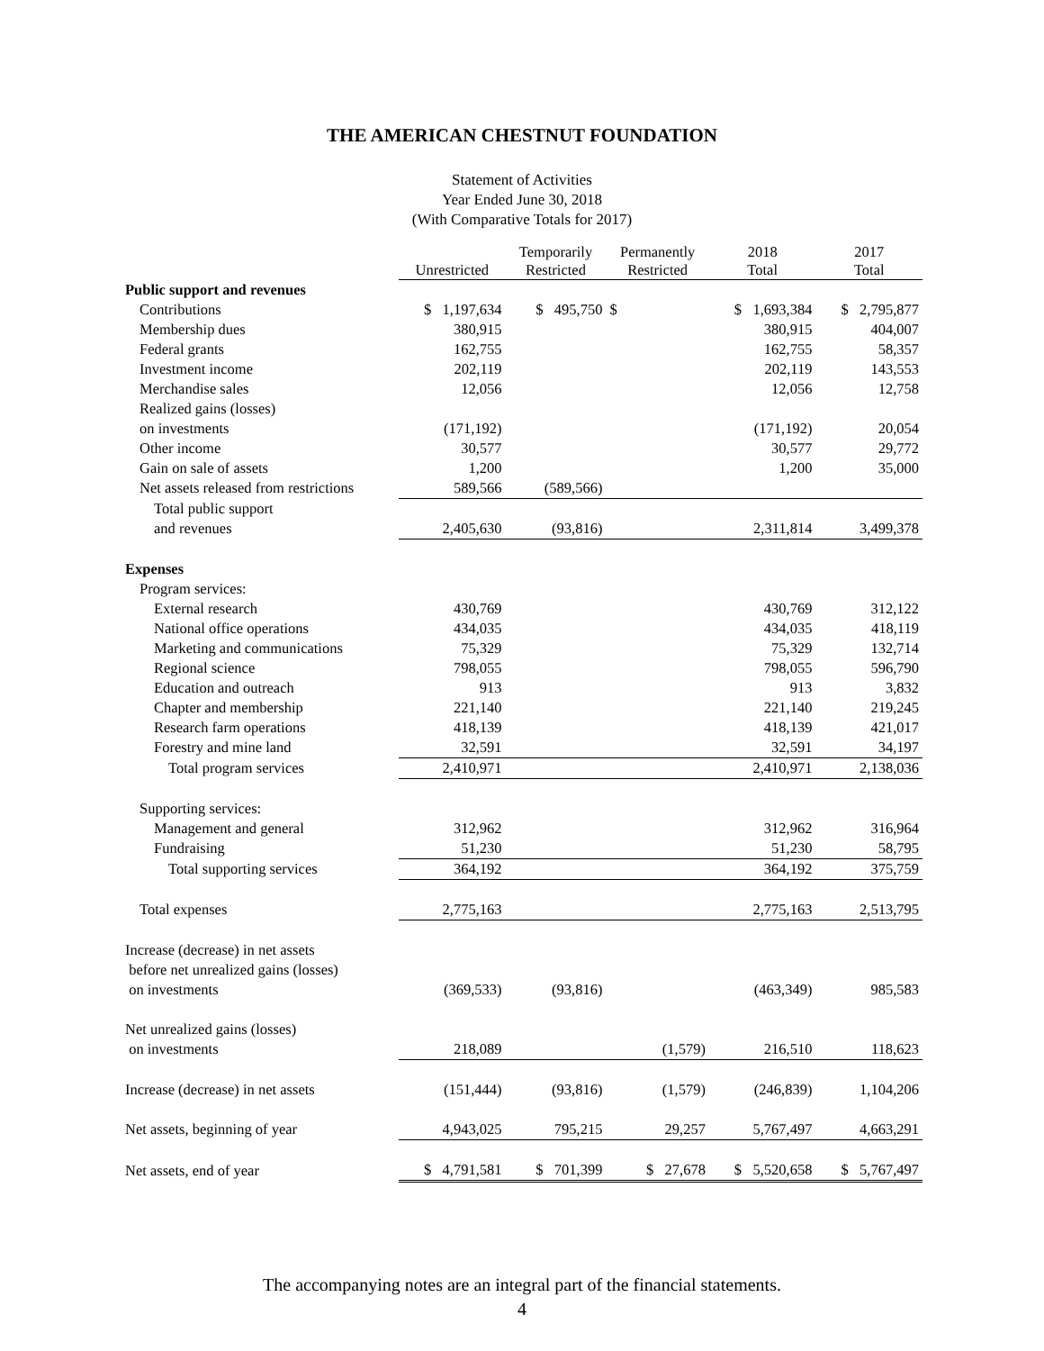THE AMERICAN CHESTNUT FOUNDATION
Statement of Activities
Year Ended June 30, 2018
(With Comparative Totals for 2017)
| | Unrestricted | Temporarily Restricted | Permanently Restricted | 2018 Total | 2017 Total |
| --- | --- | --- | --- | --- | --- |
| Public support and revenues | | | | | |
| Contributions | $ 1,197,634 | $ 495,750 | $ | $ 1,693,384 | $ 2,795,877 |
| Membership dues | 380,915 | | | 380,915 | 404,007 |
| Federal grants | 162,755 | | | 162,755 | 58,357 |
| Investment income | 202,119 | | | 202,119 | 143,553 |
| Merchandise sales | 12,056 | | | 12,056 | 12,758 |
| Realized gains (losses) | | | | | |
| on investments | (171,192) | | | (171,192) | 20,054 |
| Other income | 30,577 | | | 30,577 | 29,772 |
| Gain on sale of assets | 1,200 | | | 1,200 | 35,000 |
| Net assets released from restrictions | 589,566 | (589,566) | | | |
| Total public support | | | | | |
| and revenues | 2,405,630 | (93,816) | | 2,311,814 | 3,499,378 |
| Expenses | | | | | |
| Program services: | | | | | |
| External research | 430,769 | | | 430,769 | 312,122 |
| National office operations | 434,035 | | | 434,035 | 418,119 |
| Marketing and communications | 75,329 | | | 75,329 | 132,714 |
| Regional science | 798,055 | | | 798,055 | 596,790 |
| Education and outreach | 913 | | | 913 | 3,832 |
| Chapter and membership | 221,140 | | | 221,140 | 219,245 |
| Research farm operations | 418,139 | | | 418,139 | 421,017 |
| Forestry and mine land | 32,591 | | | 32,591 | 34,197 |
| Total program services | 2,410,971 | | | 2,410,971 | 2,138,036 |
| Supporting services: | | | | | |
| Management and general | 312,962 | | | 312,962 | 316,964 |
| Fundraising | 51,230 | | | 51,230 | 58,795 |
| Total supporting services | 364,192 | | | 364,192 | 375,759 |
| Total expenses | 2,775,163 | | | 2,775,163 | 2,513,795 |
| Increase (decrease) in net assets | | | | | |
| before net unrealized gains (losses) | | | | | |
| on investments | (369,533) | (93,816) | | (463,349) | 985,583 |
| Net unrealized gains (losses) | | | | | |
| on investments | 218,089 | | (1,579) | 216,510 | 118,623 |
| Increase (decrease) in net assets | (151,444) | (93,816) | (1,579) | (246,839) | 1,104,206 |
| Net assets, beginning of year | 4,943,025 | 795,215 | 29,257 | 5,767,497 | 4,663,291 |
| Net assets, end of year | $ 4,791,581 | $ 701,399 | $ 27,678 | $ 5,520,658 | $ 5,767,497 |
The accompanying notes are an integral part of the financial statements.
4